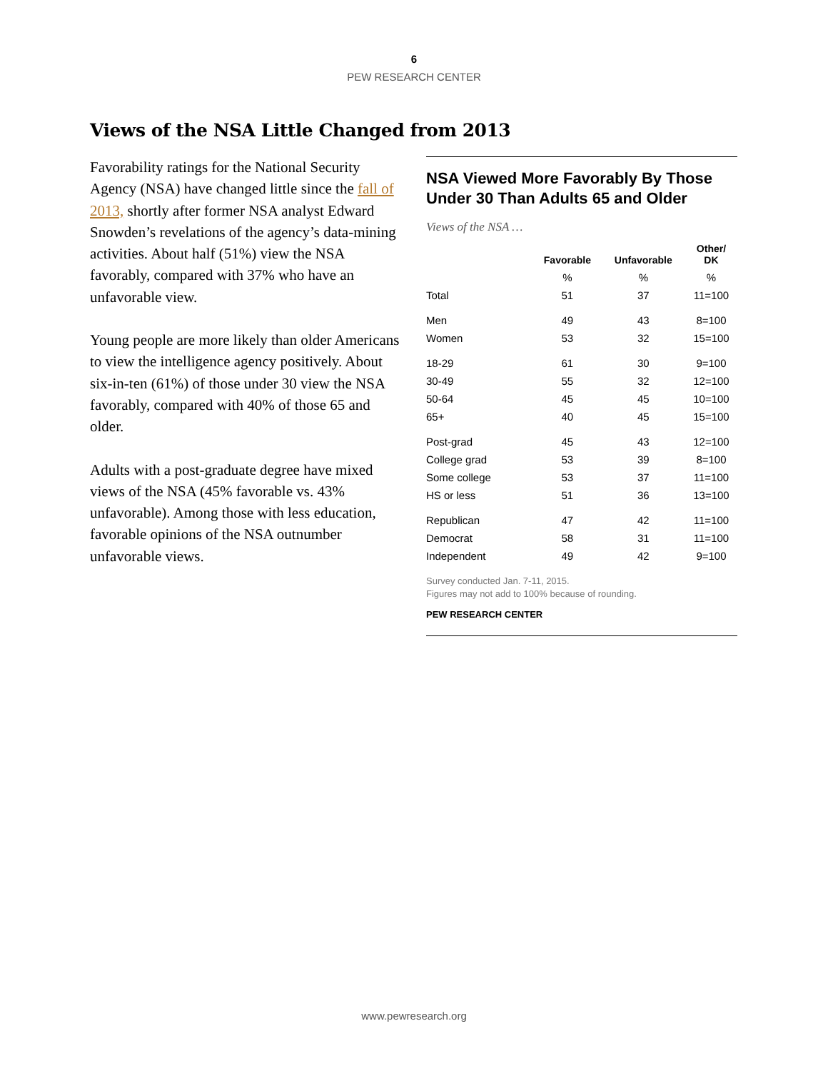6
PEW RESEARCH CENTER
Views of the NSA Little Changed from 2013
Favorability ratings for the National Security Agency (NSA) have changed little since the fall of 2013, shortly after former NSA analyst Edward Snowden’s revelations of the agency’s data-mining activities. About half (51%) view the NSA favorably, compared with 37% who have an unfavorable view.
Young people are more likely than older Americans to view the intelligence agency positively. About six-in-ten (61%) of those under 30 view the NSA favorably, compared with 40% of those 65 and older.
Adults with a post-graduate degree have mixed views of the NSA (45% favorable vs. 43% unfavorable). Among those with less education, favorable opinions of the NSA outnumber unfavorable views.
NSA Viewed More Favorably By Those Under 30 Than Adults 65 and Older
Views of the NSA …
| | Favorable | Unfavorable | Other/ DK |
| --- | --- | --- | --- |
| | % | % | % |
| Total | 51 | 37 | 11=100 |
| Men | 49 | 43 | 8=100 |
| Women | 53 | 32 | 15=100 |
| 18-29 | 61 | 30 | 9=100 |
| 30-49 | 55 | 32 | 12=100 |
| 50-64 | 45 | 45 | 10=100 |
| 65+ | 40 | 45 | 15=100 |
| Post-grad | 45 | 43 | 12=100 |
| College grad | 53 | 39 | 8=100 |
| Some college | 53 | 37 | 11=100 |
| HS or less | 51 | 36 | 13=100 |
| Republican | 47 | 42 | 11=100 |
| Democrat | 58 | 31 | 11=100 |
| Independent | 49 | 42 | 9=100 |
Survey conducted Jan. 7-11, 2015.
Figures may not add to 100% because of rounding.
PEW RESEARCH CENTER
www.pewresearch.org